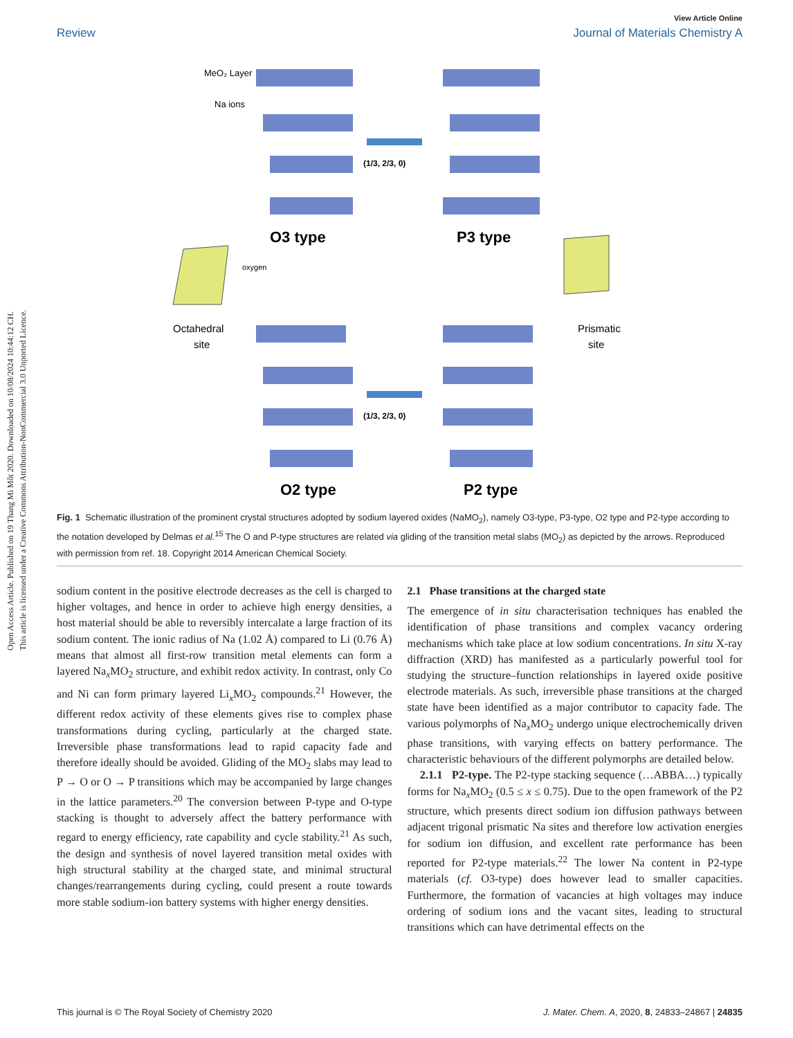Open Access Article. Published on 19 Thang Mi Môt 2020. Downloaded on 10/08/2024 10:44:12 CH.
This article is licensed under a Creative Commons Attribution-NonCommercial 3.0 Unported Licence.
View Article Online
Review Journal of Materials Chemistry A
(1/3, 2/3, 0)
(1/3, 2/3, 0)
O3 type
P3 type
O2 type
P2 type
Octahedral
site
Prismatic
site
MeO₂ Layer
Na ions
oxygen
Fig. 1 Schematic illustration of the prominent crystal structures adopted by sodium layered oxides (NaMO<sub>2</sub>), namely O3-type, P3-type, O2 type and P2-type according to the notation developed by Delmas et al.<sup>15</sup> The O and P-type structures are related via gliding of the transition metal slabs (MO<sub>2</sub>) as depicted by the arrows. Reproduced with permission from ref. 18. Copyright 2014 American Chemical Society.
sodium content in the positive electrode decreases as the cell is charged to higher voltages, and hence in order to achieve high energy densities, a host material should be able to reversibly intercalate a large fraction of its sodium content. The ionic radius of Na (1.02 Å) compared to Li (0.76 Å) means that almost all first-row transition metal elements can form a layered Na<sub>x</sub>MO<sub>2</sub> structure, and exhibit redox activity. In contrast, only Co and Ni can form primary layered Li<sub>x</sub>MO<sub>2</sub> compounds.<sup>21</sup> However, the different redox activity of these elements gives rise to complex phase transformations during cycling, particularly at the charged state. Irreversible phase transformations lead to rapid capacity fade and therefore ideally should be avoided. Gliding of the MO<sub>2</sub> slabs may lead to P → O or O → P transitions which may be accompanied by large changes in the lattice parameters.<sup>20</sup> The conversion between P-type and O-type stacking is thought to adversely affect the battery performance with regard to energy efficiency, rate capability and cycle stability.<sup>21</sup> As such, the design and synthesis of novel layered transition metal oxides with high structural stability at the charged state, and minimal structural changes/rearrangements during cycling, could present a route towards more stable sodium-ion battery systems with higher energy densities.
2.1 Phase transitions at the charged state
The emergence of in situ characterisation techniques has enabled the identification of phase transitions and complex vacancy ordering mechanisms which take place at low sodium concentrations. In situ X-ray diffraction (XRD) has manifested as a particularly powerful tool for studying the structure–function relationships in layered oxide positive electrode materials. As such, irreversible phase transitions at the charged state have been identified as a major contributor to capacity fade. The various polymorphs of Na<sub>x</sub>MO<sub>2</sub> undergo unique electrochemically driven phase transitions, with varying effects on battery performance. The characteristic behaviours of the different polymorphs are detailed below.
2.1.1 P2-type. The P2-type stacking sequence (…ABBA…) typically forms for Na<sub>x</sub>MO<sub>2</sub> (0.5 ≤ x ≤ 0.75). Due to the open framework of the P2 structure, which presents direct sodium ion diffusion pathways between adjacent trigonal prismatic Na sites and therefore low activation energies for sodium ion diffusion, and excellent rate performance has been reported for P2-type materials.<sup>22</sup> The lower Na content in P2-type materials (cf. O3-type) does however lead to smaller capacities. Furthermore, the formation of vacancies at high voltages may induce ordering of sodium ions and the vacant sites, leading to structural transitions which can have detrimental effects on the
This journal is © The Royal Society of Chemistry 2020 J. Mater. Chem. A, 2020, 8, 24833–24867 | 24835